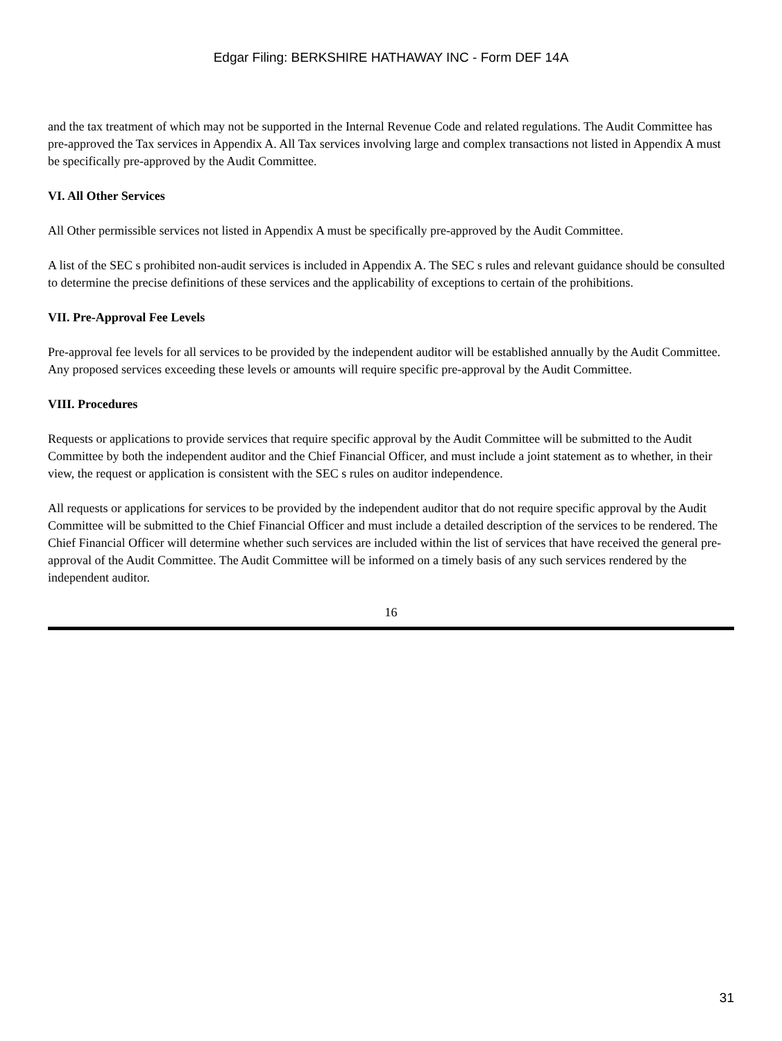Edgar Filing: BERKSHIRE HATHAWAY INC - Form DEF 14A
and the tax treatment of which may not be supported in the Internal Revenue Code and related regulations. The Audit Committee has pre-approved the Tax services in Appendix A. All Tax services involving large and complex transactions not listed in Appendix A must be specifically pre-approved by the Audit Committee.
VI. All Other Services
All Other permissible services not listed in Appendix A must be specifically pre-approved by the Audit Committee.
A list of the SEC s prohibited non-audit services is included in Appendix A. The SEC s rules and relevant guidance should be consulted to determine the precise definitions of these services and the applicability of exceptions to certain of the prohibitions.
VII. Pre-Approval Fee Levels
Pre-approval fee levels for all services to be provided by the independent auditor will be established annually by the Audit Committee. Any proposed services exceeding these levels or amounts will require specific pre-approval by the Audit Committee.
VIII. Procedures
Requests or applications to provide services that require specific approval by the Audit Committee will be submitted to the Audit Committee by both the independent auditor and the Chief Financial Officer, and must include a joint statement as to whether, in their view, the request or application is consistent with the SEC s rules on auditor independence.
All requests or applications for services to be provided by the independent auditor that do not require specific approval by the Audit Committee will be submitted to the Chief Financial Officer and must include a detailed description of the services to be rendered. The Chief Financial Officer will determine whether such services are included within the list of services that have received the general pre-approval of the Audit Committee. The Audit Committee will be informed on a timely basis of any such services rendered by the independent auditor.
16
31